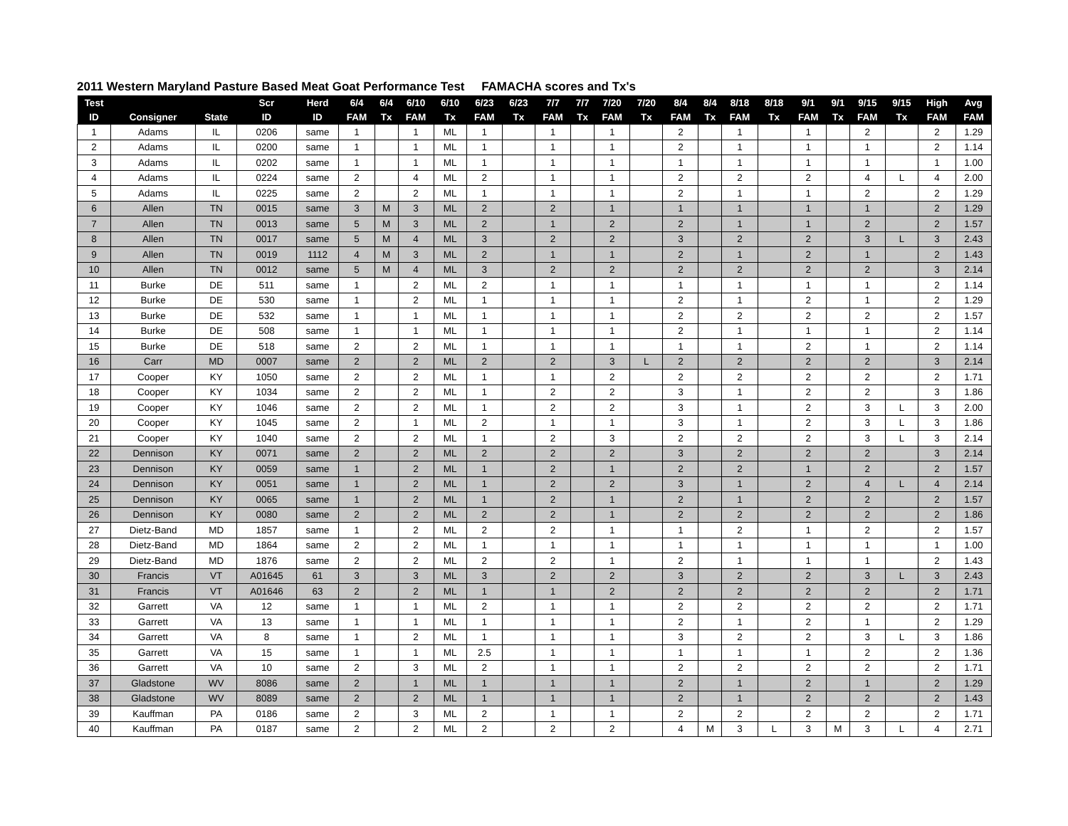2011 Western Maryland Pasture Based Meat Goat Performance Test FAMACHA scores and Tx's
| Test | | | Scr | Herd | 6/4 | 6/4 | 6/10 | 6/10 | 6/23 | 6/23 | 7/7 | 7/7 | 7/20 | 7/20 | 8/4 | 8/4 | 8/18 | 8/18 | 9/1 | 9/1 | 9/15 | 9/15 | High | Avg |
| --- | --- | --- | --- | --- | --- | --- | --- | --- | --- | --- | --- | --- | --- | --- | --- | --- | --- | --- | --- | --- | --- | --- | --- | --- |
| ID | Consigner | State | ID | ID | FAM | Tx | FAM | Tx | FAM | Tx | FAM | Tx | FAM | Tx | FAM | Tx | FAM | Tx | FAM | Tx | FAM | Tx | FAM | FAM |
| 1 | Adams | IL | 0206 | same | 1 | | 1 | ML | 1 | | 1 | | 1 | | 2 | | 1 | | 1 | | 2 | | 2 | 1.29 |
| 2 | Adams | IL | 0200 | same | 1 | | 1 | ML | 1 | | 1 | | 1 | | 2 | | 1 | | 1 | | 1 | | 2 | 1.14 |
| 3 | Adams | IL | 0202 | same | 1 | | 1 | ML | 1 | | 1 | | 1 | | 1 | | 1 | | 1 | | 1 | | 1 | 1.00 |
| 4 | Adams | IL | 0224 | same | 2 | | 4 | ML | 2 | | 1 | | 1 | | 2 | | 2 | | 2 | | 4 | L | 4 | 2.00 |
| 5 | Adams | IL | 0225 | same | 2 | | 2 | ML | 1 | | 1 | | 1 | | 2 | | 1 | | 1 | | 2 | | 2 | 1.29 |
| 6 | Allen | TN | 0015 | same | 3 | M | 3 | ML | 2 | | 2 | | 1 | | 1 | | 1 | | 1 | | 1 | | 2 | 1.29 |
| 7 | Allen | TN | 0013 | same | 5 | M | 3 | ML | 2 | | 1 | | 2 | | 2 | | 1 | | 1 | | 2 | | 2 | 1.57 |
| 8 | Allen | TN | 0017 | same | 5 | M | 4 | ML | 3 | | 2 | | 2 | | 3 | | 2 | | 2 | | 3 | L | 3 | 2.43 |
| 9 | Allen | TN | 0019 | 1112 | 4 | M | 3 | ML | 2 | | 1 | | 1 | | 2 | | 1 | | 2 | | 1 | | 2 | 1.43 |
| 10 | Allen | TN | 0012 | same | 5 | M | 4 | ML | 3 | | 2 | | 2 | | 2 | | 2 | | 2 | | 2 | | 3 | 2.14 |
| 11 | Burke | DE | 511 | same | 1 | | 2 | ML | 2 | | 1 | | 1 | | 1 | | 1 | | 1 | | 1 | | 2 | 1.14 |
| 12 | Burke | DE | 530 | same | 1 | | 2 | ML | 1 | | 1 | | 1 | | 2 | | 1 | | 2 | | 1 | | 2 | 1.29 |
| 13 | Burke | DE | 532 | same | 1 | | 1 | ML | 1 | | 1 | | 1 | | 2 | | 2 | | 2 | | 2 | | 2 | 1.57 |
| 14 | Burke | DE | 508 | same | 1 | | 1 | ML | 1 | | 1 | | 1 | | 2 | | 1 | | 1 | | 1 | | 2 | 1.14 |
| 15 | Burke | DE | 518 | same | 2 | | 2 | ML | 1 | | 1 | | 1 | | 1 | | 1 | | 2 | | 1 | | 2 | 1.14 |
| 16 | Carr | MD | 0007 | same | 2 | | 2 | ML | 2 | | 2 | | 3 | L | 2 | | 2 | | 2 | | 2 | | 3 | 2.14 |
| 17 | Cooper | KY | 1050 | same | 2 | | 2 | ML | 1 | | 1 | | 2 | | 2 | | 2 | | 2 | | 2 | | 2 | 1.71 |
| 18 | Cooper | KY | 1034 | same | 2 | | 2 | ML | 1 | | 2 | | 2 | | 3 | | 1 | | 2 | | 2 | | 3 | 1.86 |
| 19 | Cooper | KY | 1046 | same | 2 | | 2 | ML | 1 | | 2 | | 2 | | 3 | | 1 | | 2 | | 3 | L | 3 | 2.00 |
| 20 | Cooper | KY | 1045 | same | 2 | | 1 | ML | 2 | | 1 | | 1 | | 3 | | 1 | | 2 | | 3 | L | 3 | 1.86 |
| 21 | Cooper | KY | 1040 | same | 2 | | 2 | ML | 1 | | 2 | | 3 | | 2 | | 2 | | 2 | | 3 | L | 3 | 2.14 |
| 22 | Dennison | KY | 0071 | same | 2 | | 2 | ML | 2 | | 2 | | 2 | | 3 | | 2 | | 2 | | 2 | | 3 | 2.14 |
| 23 | Dennison | KY | 0059 | same | 1 | | 2 | ML | 1 | | 2 | | 1 | | 2 | | 2 | | 1 | | 2 | | 2 | 1.57 |
| 24 | Dennison | KY | 0051 | same | 1 | | 2 | ML | 1 | | 2 | | 2 | | 3 | | 1 | | 2 | | 4 | L | 4 | 2.14 |
| 25 | Dennison | KY | 0065 | same | 1 | | 2 | ML | 1 | | 2 | | 1 | | 2 | | 1 | | 2 | | 2 | | 2 | 1.57 |
| 26 | Dennison | KY | 0080 | same | 2 | | 2 | ML | 2 | | 2 | | 1 | | 2 | | 2 | | 2 | | 2 | | 2 | 1.86 |
| 27 | Dietz-Band | MD | 1857 | same | 1 | | 2 | ML | 2 | | 2 | | 1 | | 1 | | 2 | | 1 | | 2 | | 2 | 1.57 |
| 28 | Dietz-Band | MD | 1864 | same | 2 | | 2 | ML | 1 | | 1 | | 1 | | 1 | | 1 | | 1 | | 1 | | 1 | 1.00 |
| 29 | Dietz-Band | MD | 1876 | same | 2 | | 2 | ML | 2 | | 2 | | 1 | | 2 | | 1 | | 1 | | 1 | | 2 | 1.43 |
| 30 | Francis | VT | A01645 | 61 | 3 | | 3 | ML | 3 | | 2 | | 2 | | 3 | | 2 | | 2 | | 3 | L | 3 | 2.43 |
| 31 | Francis | VT | A01646 | 63 | 2 | | 2 | ML | 1 | | 1 | | 2 | | 2 | | 2 | | 2 | | 2 | | 2 | 1.71 |
| 32 | Garrett | VA | 12 | same | 1 | | 1 | ML | 2 | | 1 | | 1 | | 2 | | 2 | | 2 | | 2 | | 2 | 1.71 |
| 33 | Garrett | VA | 13 | same | 1 | | 1 | ML | 1 | | 1 | | 1 | | 2 | | 1 | | 2 | | 1 | | 2 | 1.29 |
| 34 | Garrett | VA | 8 | same | 1 | | 2 | ML | 1 | | 1 | | 1 | | 3 | | 2 | | 2 | | 3 | L | 3 | 1.86 |
| 35 | Garrett | VA | 15 | same | 1 | | 1 | ML | 2.5 | | 1 | | 1 | | 1 | | 1 | | 1 | | 2 | | 2 | 1.36 |
| 36 | Garrett | VA | 10 | same | 2 | | 3 | ML | 2 | | 1 | | 1 | | 2 | | 2 | | 2 | | 2 | | 2 | 1.71 |
| 37 | Gladstone | WV | 8086 | same | 2 | | 1 | ML | 1 | | 1 | | 1 | | 2 | | 1 | | 2 | | 1 | | 2 | 1.29 |
| 38 | Gladstone | WV | 8089 | same | 2 | | 2 | ML | 1 | | 1 | | 1 | | 2 | | 1 | | 2 | | 2 | | 2 | 1.43 |
| 39 | Kauffman | PA | 0186 | same | 2 | | 3 | ML | 2 | | 1 | | 1 | | 2 | | 2 | | 2 | | 2 | | 2 | 1.71 |
| 40 | Kauffman | PA | 0187 | same | 2 | | 2 | ML | 2 | | 2 | | 2 | | 4 | M | 3 | L | 3 | M | 3 | L | 4 | 2.71 |